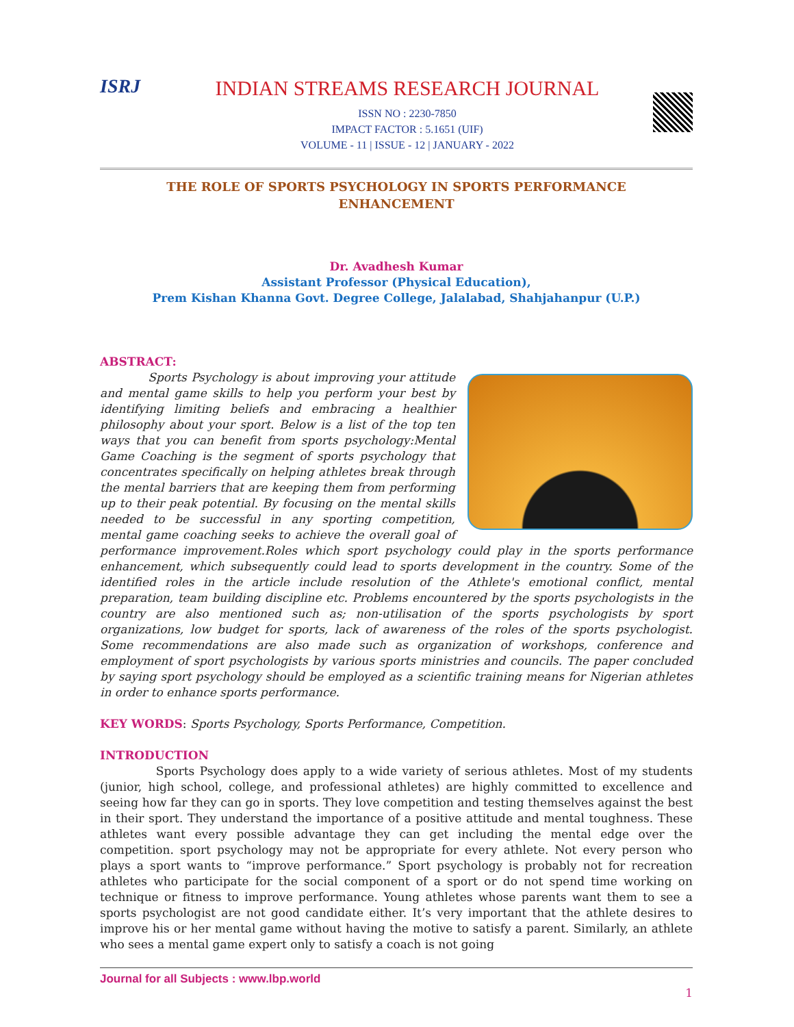ISRJ INDIAN STREAMS RESEARCH JOURNAL
ISSN NO : 2230-7850
IMPACT FACTOR : 5.1651 (UIF)
VOLUME - 11 | ISSUE - 12 | JANUARY - 2022
THE ROLE OF SPORTS PSYCHOLOGY IN SPORTS PERFORMANCE
ENHANCEMENT
Dr. Avadhesh Kumar
Assistant Professor (Physical Education),
Prem Kishan Khanna Govt. Degree College, Jalalabad, Shahjahanpur (U.P.)
ABSTRACT:
Sports Psychology is about improving your attitude and mental game skills to help you perform your best by identifying limiting beliefs and embracing a healthier philosophy about your sport. Below is a list of the top ten ways that you can benefit from sports psychology:Mental Game Coaching is the segment of sports psychology that concentrates specifically on helping athletes break through the mental barriers that are keeping them from performing up to their peak potential. By focusing on the mental skills needed to be successful in any sporting competition, mental game coaching seeks to achieve the overall goal of performance improvement.Roles which sport psychology could play in the sports performance enhancement, which subsequently could lead to sports development in the country. Some of the identified roles in the article include resolution of the Athlete's emotional conflict, mental preparation, team building discipline etc. Problems encountered by the sports psychologists in the country are also mentioned such as; non-utilisation of the sports psychologists by sport organizations, low budget for sports, lack of awareness of the roles of the sports psychologist. Some recommendations are also made such as organization of workshops, conference and employment of sport psychologists by various sports ministries and councils. The paper concluded by saying sport psychology should be employed as a scientific training means for Nigerian athletes in order to enhance sports performance.
KEY WORDS: Sports Psychology, Sports Performance, Competition.
INTRODUCTION
Sports Psychology does apply to a wide variety of serious athletes. Most of my students (junior, high school, college, and professional athletes) are highly committed to excellence and seeing how far they can go in sports. They love competition and testing themselves against the best in their sport. They understand the importance of a positive attitude and mental toughness. These athletes want every possible advantage they can get including the mental edge over the competition. sport psychology may not be appropriate for every athlete. Not every person who plays a sport wants to “improve performance.” Sport psychology is probably not for recreation athletes who participate for the social component of a sport or do not spend time working on technique or fitness to improve performance. Young athletes whose parents want them to see a sports psychologist are not good candidate either. It’s very important that the athlete desires to improve his or her mental game without having the motive to satisfy a parent. Similarly, an athlete who sees a mental game expert only to satisfy a coach is not going
Journal for all Subjects : www.lbp.world
1